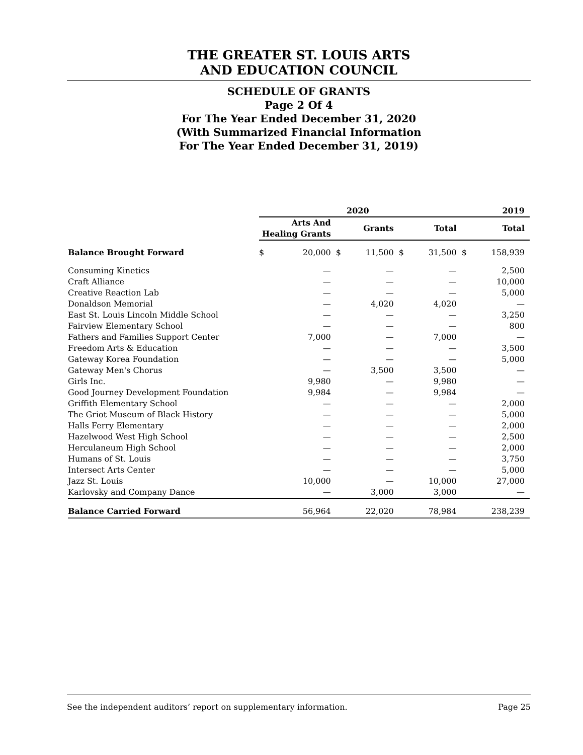THE GREATER ST. LOUIS ARTS
AND EDUCATION COUNCIL
SCHEDULE OF GRANTS
Page 2 Of 4
For The Year Ended December 31, 2020
(With Summarized Financial Information
For The Year Ended December 31, 2019)
| | 2020 | | | | | | 2019 | |
| --- | --- | --- | --- | --- | --- | --- | --- | --- |
| | Arts And Healing Grants | | Grants | | Total | | Total | |
| Balance Brought Forward | $ | 20,000 | $ | 11,500 | $ | 31,500 | $ | 158,939 |
| Consuming Kinetics | | — | | — | | — | | 2,500 |
| Craft Alliance | | — | | — | | — | | 10,000 |
| Creative Reaction Lab | | — | | — | | — | | 5,000 |
| Donaldson Memorial | | — | | 4,020 | | 4,020 | | — |
| East St. Louis Lincoln Middle School | | — | | — | | — | | 3,250 |
| Fairview Elementary School | | — | | — | | — | | 800 |
| Fathers and Families Support Center | | 7,000 | | — | | 7,000 | | — |
| Freedom Arts & Education | | — | | — | | — | | 3,500 |
| Gateway Korea Foundation | | — | | — | | — | | 5,000 |
| Gateway Men's Chorus | | — | | 3,500 | | 3,500 | | — |
| Girls Inc. | | 9,980 | | — | | 9,980 | | — |
| Good Journey Development Foundation | | 9,984 | | — | | 9,984 | | — |
| Griffith Elementary School | | — | | — | | — | | 2,000 |
| The Griot Museum of Black History | | — | | — | | — | | 5,000 |
| Halls Ferry Elementary | | — | | — | | — | | 2,000 |
| Hazelwood West High School | | — | | — | | — | | 2,500 |
| Herculaneum High School | | — | | — | | — | | 2,000 |
| Humans of St. Louis | | — | | — | | — | | 3,750 |
| Intersect Arts Center | | — | | — | | — | | 5,000 |
| Jazz St. Louis | | 10,000 | | — | | 10,000 | | 27,000 |
| Karlovsky and Company Dance | | — | | 3,000 | | 3,000 | | — |
| Balance Carried Forward | | 56,964 | | 22,020 | | 78,984 | | 238,239 |
See the independent auditors’ report on supplementary information. Page 25